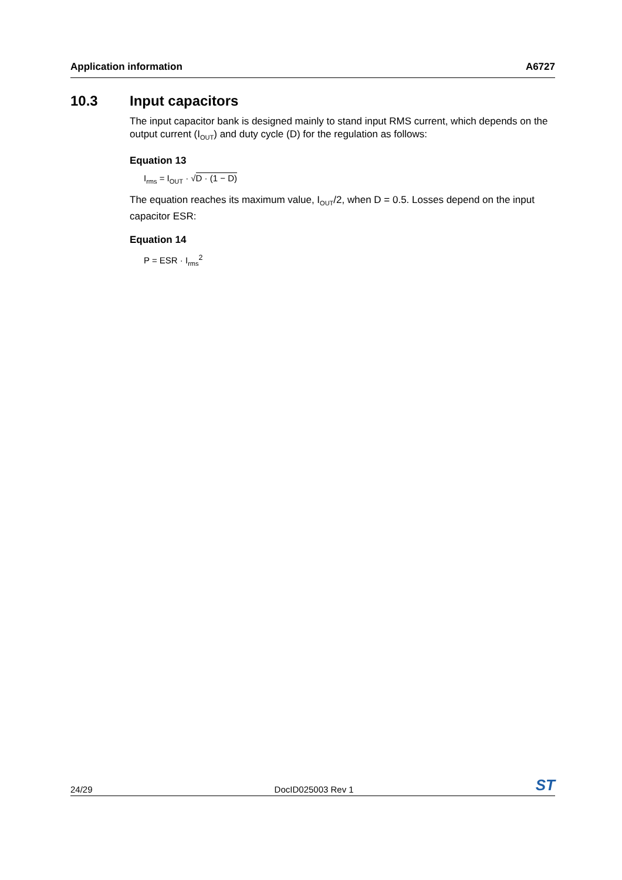Application information A6727
10.3 Input capacitors
The input capacitor bank is designed mainly to stand input RMS current, which depends on the output current (I<sub>OUT</sub>) and duty cycle (D) for the regulation as follows:
Equation 13
I<sub>rms</sub> = I<sub>OUT</sub> · √D · (1 − D)
The equation reaches its maximum value, I<sub>OUT</sub>/2, when D = 0.5. Losses depend on the input capacitor ESR:
Equation 14
P = ESR · I<sub>rms</sub><sup>2</sup>
24/29 DocID025003 Rev 1 ST